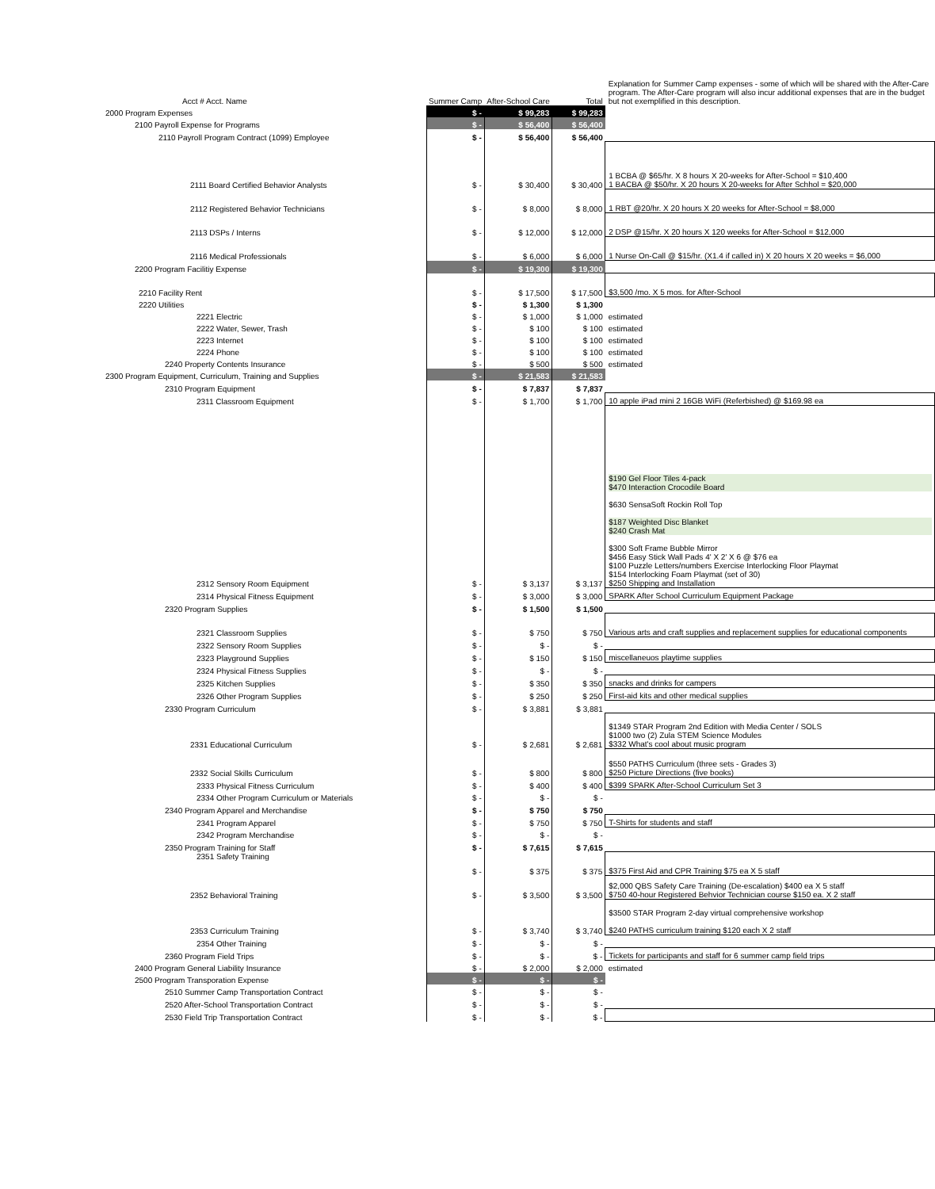| Acct # Acct. Name | Summer Camp | After-School Care | Total | Explanation for Summer Camp expenses - some of which will be shared with the After-Care program. The After-Care program will also incur additional expenses that are in the budget but not exemplified in this description. |
| --- | --- | --- | --- | --- |
| 2000 Program Expenses | $ - | $ 99,283 | $ 99,283 | |
| 2100 Payroll Expense for Programs | $ - | $ 56,400 | $ 56,400 | |
| 2110 Payroll Program Contract (1099) Employee | $ - | $ 56,400 | $ 56,400 | |
| 2111 Board Certified Behavior Analysts | $ - | $ 30,400 | $ 30,400 | 1 BCBA @ $65/hr. X 8 hours X 20-weeks for After-School = $10,400 1 BACBA @ $50/hr. X 20 hours X 20-weeks for After Schhol = $20,000 |
| 2112 Registered Behavior Technicians | $ - | $ 8,000 | $ 8,000 | 1 RBT @20/hr. X 20 hours X 20 weeks for After-School = $8,000 |
| 2113 DSPs / Interns | $ - | $ 12,000 | $ 12,000 | 2 DSP @15/hr. X 20 hours X 120 weeks for After-School = $12,000 |
| 2116 Medical Professionals | $ - | $ 6,000 | $ 6,000 | 1 Nurse On-Call @ $15/hr. (X1.4 if called in) X 20 hours X 20 weeks = $6,000 |
| 2200 Program Facilitiy Expense | $ - | $ 19,300 | $ 19,300 | |
| 2210 Facility Rent | $ - | $ 17,500 | $ 17,500 | $3,500 /mo. X 5 mos. for After-School |
| 2220 Utilities | $ - | $ 1,300 | $ 1,300 | |
| 2221 Electric | $ - | $ 1,000 | $ 1,000 | estimated |
| 2222 Water, Sewer, Trash | $ - | $ 100 | $ 100 | estimated |
| 2223 Internet | $ - | $ 100 | $ 100 | estimated |
| 2224 Phone | $ - | $ 100 | $ 100 | estimated |
| 2240 Property Contents Insurance | $ - | $ 500 | $ 500 | estimated |
| 2300 Program Equipment, Curriculum, Training and Supplies | $ - | $ 21,583 | $ 21,583 | |
| 2310 Program Equipment | $ - | $ 7,837 | $ 7,837 | |
| 2311 Classroom Equipment | $ - | $ 1,700 | $ 1,700 | 10 apple iPad mini 2 16GB WiFi (Referbished) @ $169.98 ea |
| 2312 Sensory Room Equipment | $ - | $ 3,137 | $ 3,137 | $190 Gel Floor Tiles 4-pack $470 Interaction Crocodile Board $630 SensaSoft Rockin Roll Top $187 Weighted Disc Blanket $240 Crash Mat $300 Soft Frame Bubble Mirror $456 Easy Stick Wall Pads 4' X 2' X 6 @ $76 ea $100 Puzzle Letters/numbers Exercise Interlocking Floor Playmat $154 Interlocking Foam Playmat (set of 30) $250 Shipping and Installation |
| 2314 Physical Fitness Equipment | $ - | $ 3,000 | $ 3,000 | SPARK After School Curriculum Equipment Package |
| 2320 Program Supplies | $ - | $ 1,500 | $ 1,500 | |
| 2321 Classroom Supplies | $ - | $ 750 | $ 750 | Various arts and craft supplies and replacement supplies for educational components |
| 2322 Sensory Room Supplies | $ - | $ - | $ - | |
| 2323 Playground Supplies | $ - | $ 150 | $ 150 | miscellaneuos playtime supplies |
| 2324 Physical Fitness Supplies | $ - | $ - | $ - | |
| 2325 Kitchen Supplies | $ - | $ 350 | $ 350 | snacks and drinks for campers |
| 2326 Other Program Supplies | $ - | $ 250 | $ 250 | First-aid kits and other medical supplies |
| 2330 Program Curriculum | $ - | $ 3,881 | $ 3,881 | |
| 2331 Educational Curriculum | $ - | $ 2,681 | $ 2,681 | $1349 STAR Program 2nd Edition with Media Center / SOLS $1000 two (2) Zula STEM Science Modules $332 What's cool about music program |
| 2332 Social Skills Curriculum | $ - | $ 800 | $ 800 | $550 PATHS Curriculum (three sets - Grades 3) $250 Picture Directions (five books) |
| 2333 Physical Fitness Curriculum | $ - | $ 400 | $ 400 | $399 SPARK After-School Curriculum Set 3 |
| 2334 Other Program Curriculum or Materials | $ - | $ - | $ - | |
| 2340 Program Apparel and Merchandise | $ - | $ 750 | $ 750 | |
| 2341 Program Apparel | $ - | $ 750 | $ 750 | T-Shirts for students and staff |
| 2342 Program Merchandise | $ - | $ - | $ - | |
| 2350 Program Training for Staff | $ - | $ 7,615 | $ 7,615 | |
| 2351 Safety Training | $ - | $ 375 | $ 375 | $375 First Aid and CPR Training $75 ea X 5 staff |
| 2352 Behavioral Training | $ - | $ 3,500 | $ 3,500 | $2,000 QBS Safety Care Training (De-escalation) $400 ea X 5 staff $750 40-hour Registered Behvior Technician course $150 ea. X 2 staff |
| 2353 Curriculum Training | $ - | $ 3,740 | $ 3,740 | $3500 STAR Program 2-day virtual comprehensive workshop $240 PATHS curriculum training $120 each X 2 staff |
| 2354 Other Training | $ - | $ - | $ - | |
| 2360 Program Field Trips | $ - | $ - | $ - | Tickets for participants and staff for 6 summer camp field trips |
| 2400 Program General Liability Insurance | $ - | $ 2,000 | $ 2,000 | estimated |
| 2500 Program Transporation Expense | $ - | $ - | $ - | |
| 2510 Summer Camp Transportation Contract | $ - | $ - | $ - | |
| 2520 After-School Transportation Contract | $ - | $ - | $ - | |
| 2530 Field Trip Transportation Contract | $ - | $ - | $ - | |